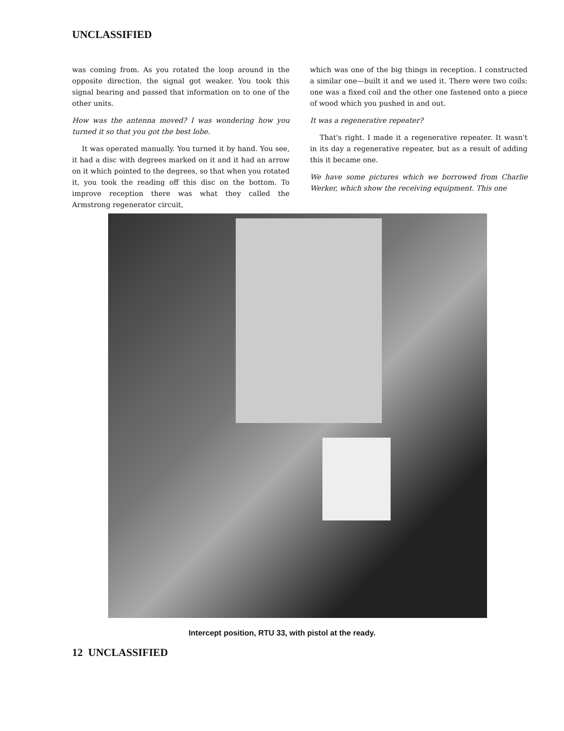UNCLASSIFIED
was coming from. As you rotated the loop around in the opposite direction, the signal got weaker. You took this signal bearing and passed that information on to one of the other units.
How was the antenna moved? I was wondering how you turned it so that you got the best lobe.
It was operated manually. You turned it by hand. You see, it had a disc with degrees marked on it and it had an arrow on it which pointed to the degrees, so that when you rotated it, you took the reading off this disc on the bottom. To improve reception there was what they called the Armstrong regenerator circuit,
which was one of the big things in reception. I constructed a similar one—built it and we used it. There were two coils: one was a fixed coil and the other one fastened onto a piece of wood which you pushed in and out.
It was a regenerative repeater?
That's right. I made it a regenerative repeater. It wasn't in its day a regenerative repeater, but as a result of adding this it became one.
We have some pictures which we borrowed from Charlie Werker, which show the receiving equipment. This one
Intercept position, RTU 33, with pistol at the ready.
12 UNCLASSIFIED